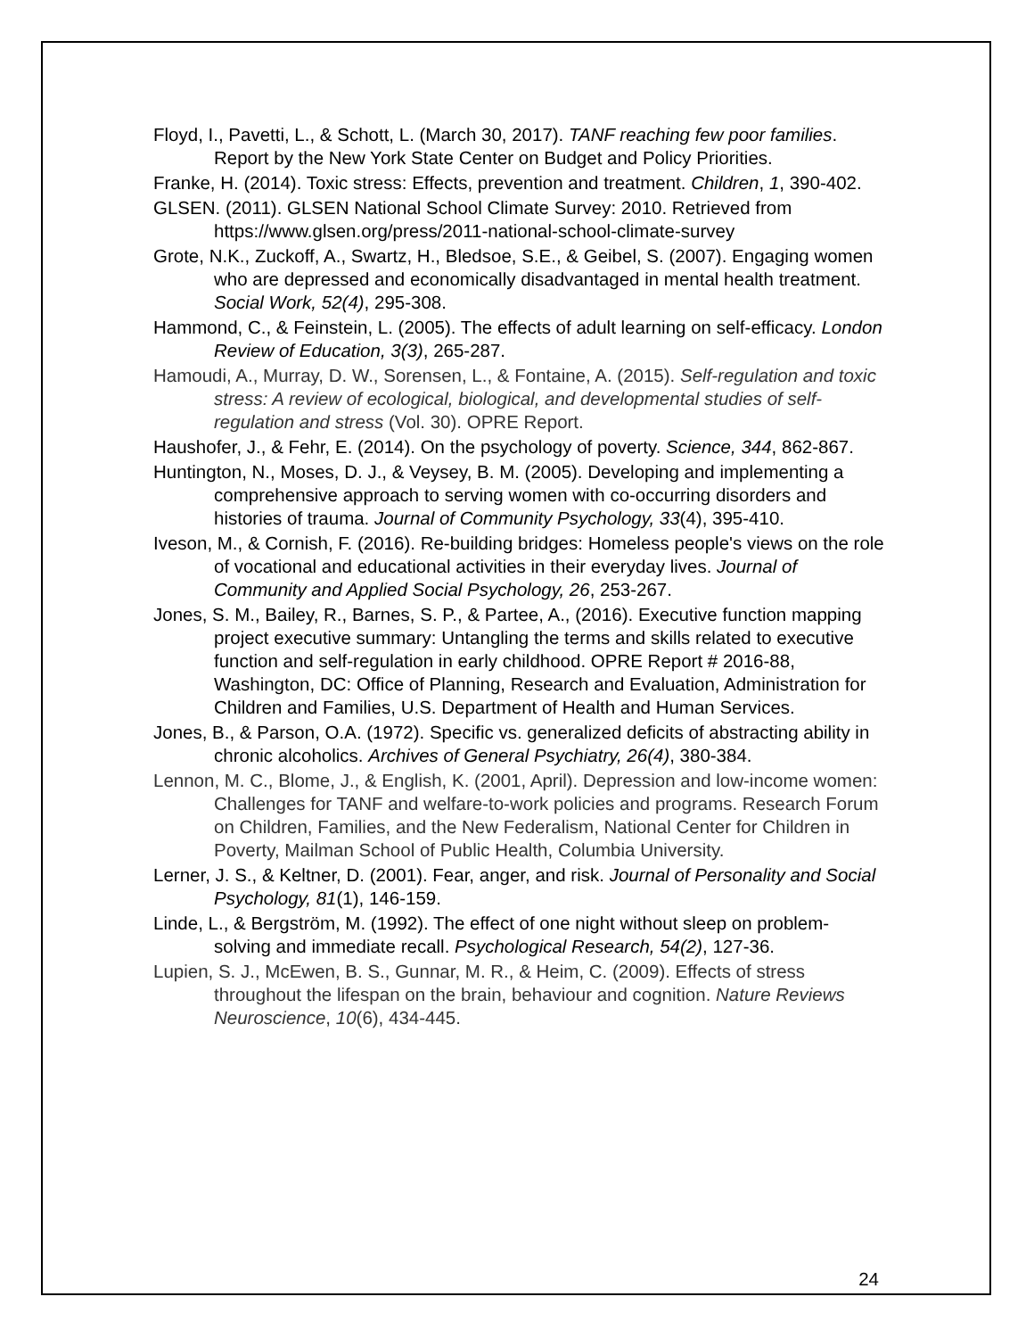Floyd, I., Pavetti, L., & Schott, L. (March 30, 2017). TANF reaching few poor families. Report by the New York State Center on Budget and Policy Priorities.
Franke, H. (2014). Toxic stress: Effects, prevention and treatment. Children, 1, 390-402.
GLSEN. (2011). GLSEN National School Climate Survey: 2010. Retrieved from https://www.glsen.org/press/2011-national-school-climate-survey
Grote, N.K., Zuckoff, A., Swartz, H., Bledsoe, S.E., & Geibel, S. (2007). Engaging women who are depressed and economically disadvantaged in mental health treatment. Social Work, 52(4), 295-308.
Hammond, C., & Feinstein, L. (2005). The effects of adult learning on self-efficacy. London Review of Education, 3(3), 265-287.
Hamoudi, A., Murray, D. W., Sorensen, L., & Fontaine, A. (2015). Self-regulation and toxic stress: A review of ecological, biological, and developmental studies of self-regulation and stress (Vol. 30). OPRE Report.
Haushofer, J., & Fehr, E. (2014). On the psychology of poverty. Science, 344, 862-867.
Huntington, N., Moses, D. J., & Veysey, B. M. (2005). Developing and implementing a comprehensive approach to serving women with co-occurring disorders and histories of trauma. Journal of Community Psychology, 33(4), 395-410.
Iveson, M., & Cornish, F. (2016). Re-building bridges: Homeless people's views on the role of vocational and educational activities in their everyday lives. Journal of Community and Applied Social Psychology, 26, 253-267.
Jones, S. M., Bailey, R., Barnes, S. P., & Partee, A., (2016). Executive function mapping project executive summary: Untangling the terms and skills related to executive function and self-regulation in early childhood. OPRE Report # 2016-88, Washington, DC: Office of Planning, Research and Evaluation, Administration for Children and Families, U.S. Department of Health and Human Services.
Jones, B., & Parson, O.A. (1972). Specific vs. generalized deficits of abstracting ability in chronic alcoholics. Archives of General Psychiatry, 26(4), 380-384.
Lennon, M. C., Blome, J., & English, K. (2001, April). Depression and low-income women: Challenges for TANF and welfare-to-work policies and programs. Research Forum on Children, Families, and the New Federalism, National Center for Children in Poverty, Mailman School of Public Health, Columbia University.
Lerner, J. S., & Keltner, D. (2001). Fear, anger, and risk. Journal of Personality and Social Psychology, 81(1), 146-159.
Linde, L., & Bergström, M. (1992). The effect of one night without sleep on problem-solving and immediate recall. Psychological Research, 54(2), 127-36.
Lupien, S. J., McEwen, B. S., Gunnar, M. R., & Heim, C. (2009). Effects of stress throughout the lifespan on the brain, behaviour and cognition. Nature Reviews Neuroscience, 10(6), 434-445.
24